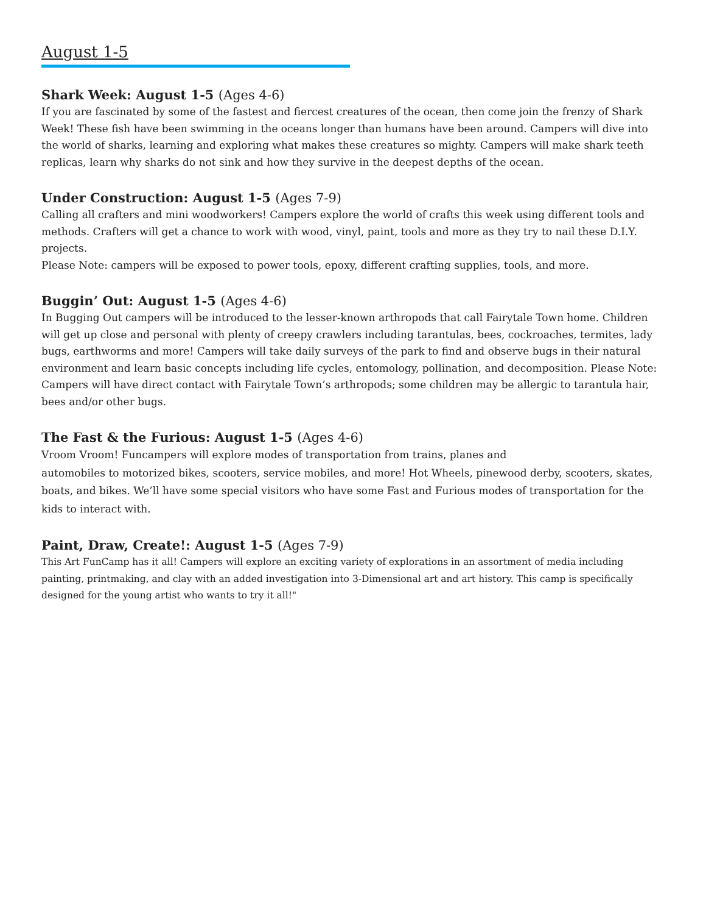August 1-5
Shark Week: August 1-5 (Ages 4-6)
If you are fascinated by some of the fastest and fiercest creatures of the ocean, then come join the frenzy of Shark Week! These fish have been swimming in the oceans longer than humans have been around. Campers will dive into the world of sharks, learning and exploring what makes these creatures so mighty. Campers will make shark teeth replicas, learn why sharks do not sink and how they survive in the deepest depths of the ocean.
Under Construction: August 1-5 (Ages 7-9)
Calling all crafters and mini woodworkers! Campers explore the world of crafts this week using different tools and methods. Crafters will get a chance to work with wood, vinyl, paint, tools and more as they try to nail these D.I.Y. projects.
Please Note: campers will be exposed to power tools, epoxy, different crafting supplies, tools, and more.
Buggin’ Out: August 1-5 (Ages 4-6)
In Bugging Out campers will be introduced to the lesser-known arthropods that call Fairytale Town home. Children will get up close and personal with plenty of creepy crawlers including tarantulas, bees, cockroaches, termites, lady bugs, earthworms and more! Campers will take daily surveys of the park to find and observe bugs in their natural environment and learn basic concepts including life cycles, entomology, pollination, and decomposition. Please Note: Campers will have direct contact with Fairytale Town’s arthropods; some children may be allergic to tarantula hair, bees and/or other bugs.
The Fast & the Furious: August 1-5 (Ages 4-6)
Vroom Vroom! Funcampers will explore modes of transportation from trains, planes and
automobiles to motorized bikes, scooters, service mobiles, and more! Hot Wheels, pinewood derby, scooters, skates, boats, and bikes. We’ll have some special visitors who have some Fast and Furious modes of transportation for the kids to interact with.
Paint, Draw, Create!: August 1-5 (Ages 7-9)
This Art FunCamp has it all! Campers will explore an exciting variety of explorations in an assortment of media including painting, printmaking, and clay with an added investigation into 3-Dimensional art and art history. This camp is specifically designed for the young artist who wants to try it all!"